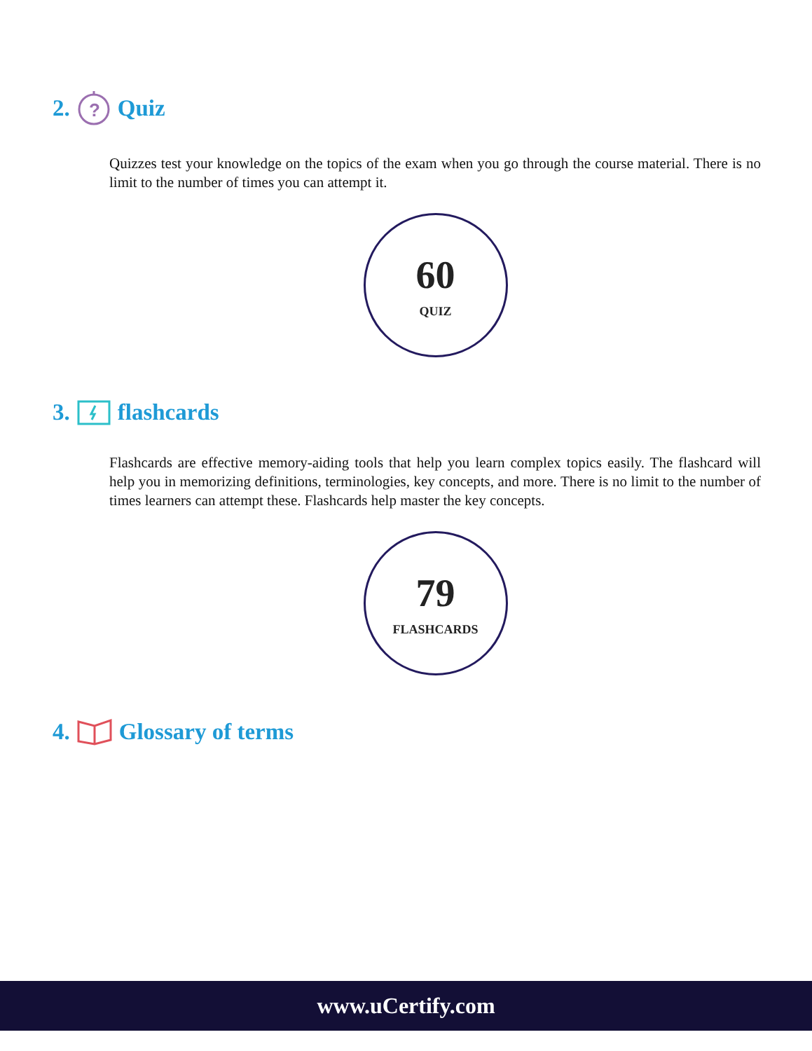2.
?
Quiz
Quizzes test your knowledge on the topics of the exam when you go through the course material. There is no limit to the number of times you can attempt it.
60
QUIZ
3. flashcards
Flashcards are effective memory-aiding tools that help you learn complex topics easily. The flashcard will help you in memorizing definitions, terminologies, key concepts, and more. There is no limit to the number of times learners can attempt these. Flashcards help master the key concepts.
79
FLASHCARDS
4. Glossary of terms
www.uCertify.com